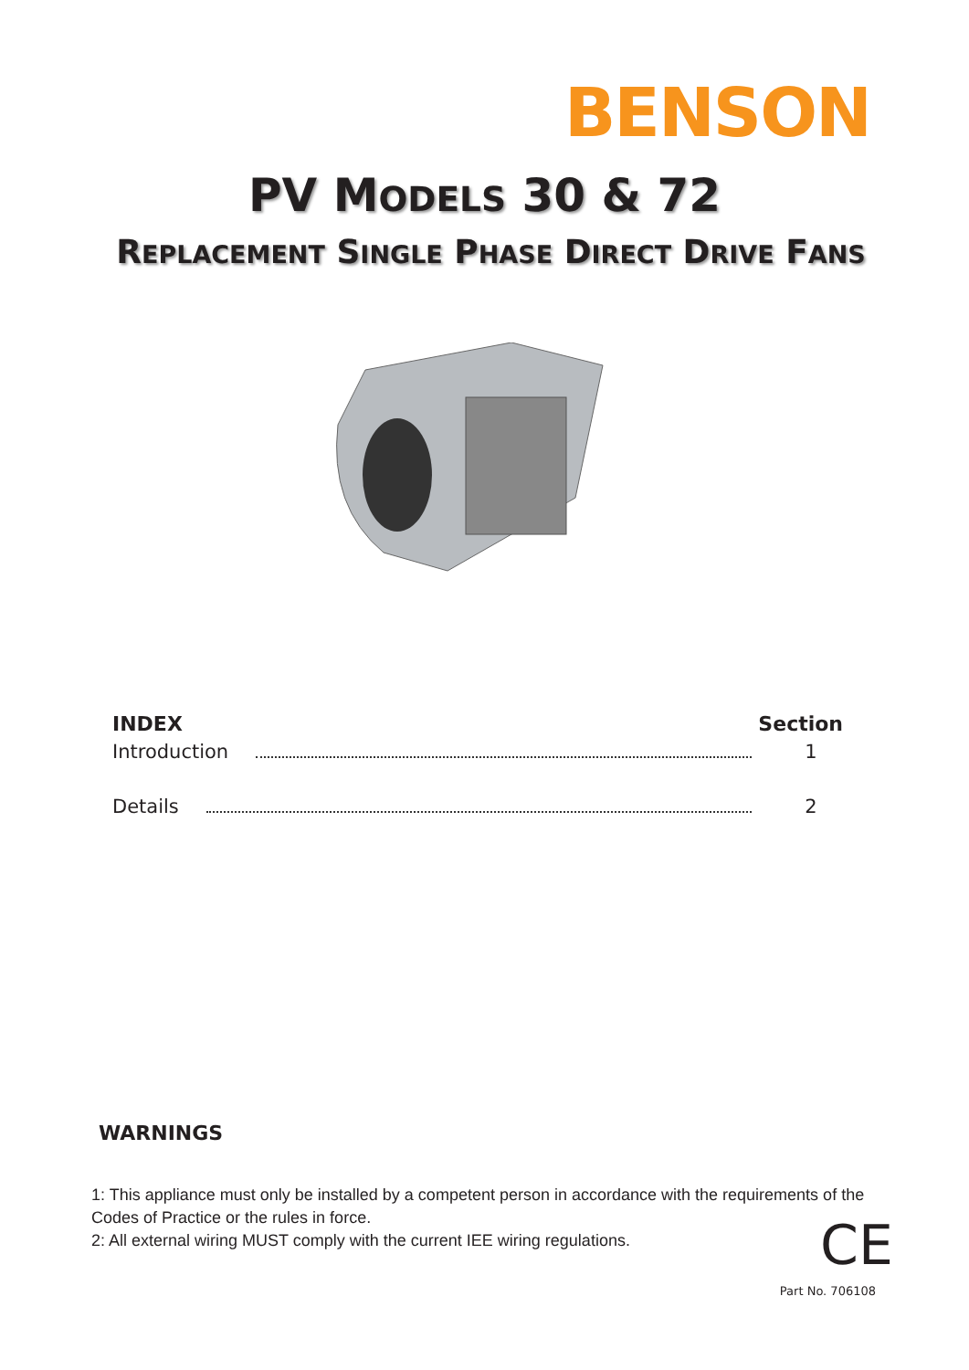BENSON
PV MODELS 30 & 72
REPLACEMENT SINGLE PHASE DIRECT DRIVE FANS
INDEX Section
Introduction 1
Details 2
WARNINGS
1: This appliance must only be installed by a competent person in accordance with the requirements of the Codes of Practice or the rules in force.
2: All external wiring MUST comply with the current IEE wiring regulations.
CE
Part No. 706108